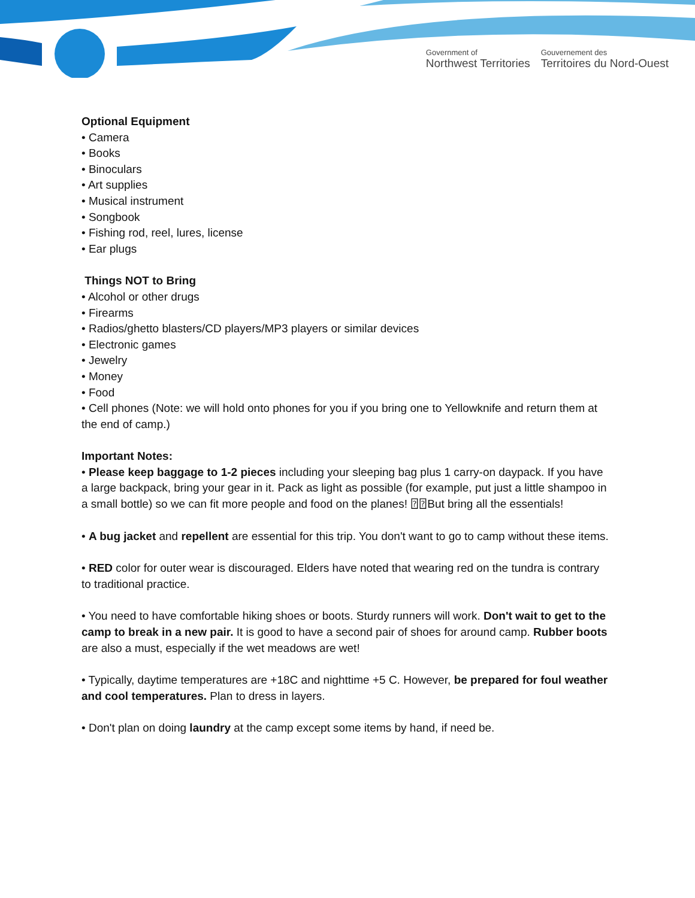Government of
Northwest Territories
Gouvernement des
Territoires du Nord-Ouest
Optional Equipment
• Camera
• Books
• Binoculars
• Art supplies
• Musical instrument
• Songbook
• Fishing rod, reel, lures, license
• Ear plugs
Things NOT to Bring
• Alcohol or other drugs
• Firearms
• Radios/ghetto blasters/CD players/MP3 players or similar devices
• Electronic games
• Jewelry
• Money
• Food
• Cell phones (Note: we will hold onto phones for you if you bring one to Yellowknife and return them at the end of camp.)
Important Notes:
• Please keep baggage to 1-2 pieces including your sleeping bag plus 1 carry-on daypack. If you have a large backpack, bring your gear in it. Pack as light as possible (for example, put just a little shampoo in a small bottle) so we can fit more people and food on the planes! ⍰⍰But bring all the essentials!
• A bug jacket and repellent are essential for this trip. You don't want to go to camp without these items.
• RED color for outer wear is discouraged. Elders have noted that wearing red on the tundra is contrary to traditional practice.
• You need to have comfortable hiking shoes or boots. Sturdy runners will work. Don't wait to get to the camp to break in a new pair. It is good to have a second pair of shoes for around camp. Rubber boots are also a must, especially if the wet meadows are wet!
• Typically, daytime temperatures are +18C and nighttime +5 C. However, be prepared for foul weather and cool temperatures. Plan to dress in layers.
• Don't plan on doing laundry at the camp except some items by hand, if need be.